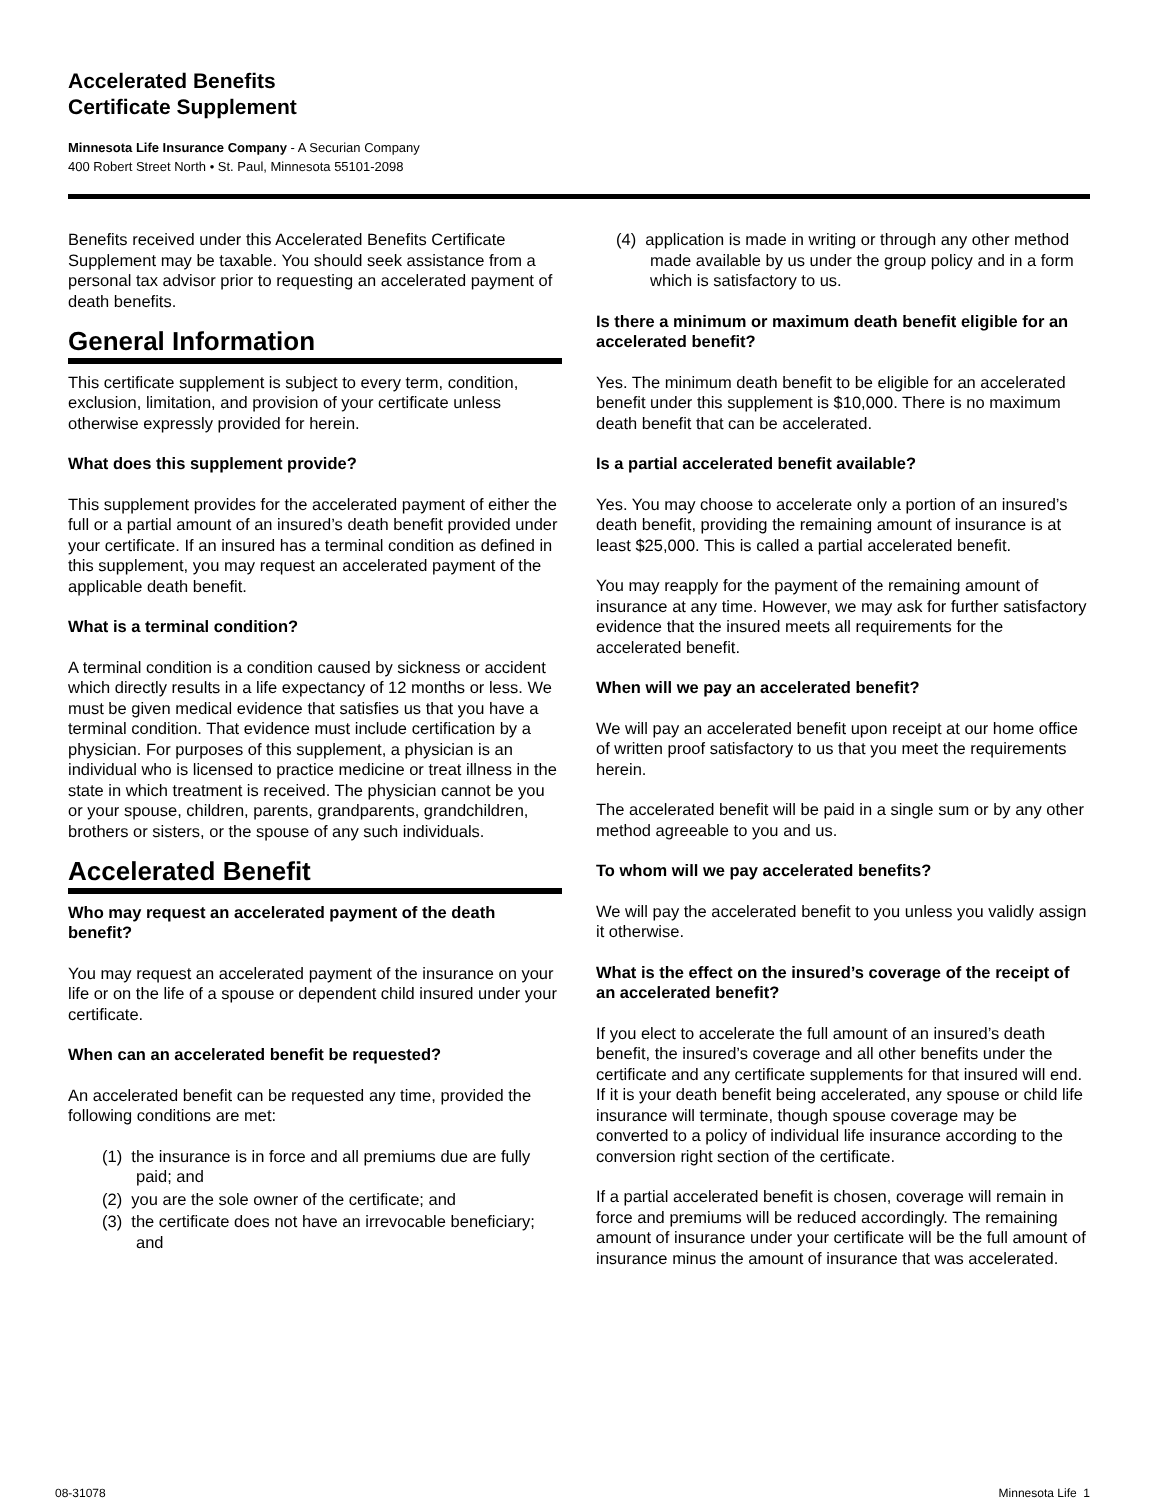Accelerated Benefits
Certificate Supplement
Minnesota Life Insurance Company - A Securian Company
400 Robert Street North • St. Paul, Minnesota 55101-2098
Benefits received under this Accelerated Benefits Certificate Supplement may be taxable. You should seek assistance from a personal tax advisor prior to requesting an accelerated payment of death benefits.
General Information
This certificate supplement is subject to every term, condition, exclusion, limitation, and provision of your certificate unless otherwise expressly provided for herein.
What does this supplement provide?
This supplement provides for the accelerated payment of either the full or a partial amount of an insured’s death benefit provided under your certificate. If an insured has a terminal condition as defined in this supplement, you may request an accelerated payment of the applicable death benefit.
What is a terminal condition?
A terminal condition is a condition caused by sickness or accident which directly results in a life expectancy of 12 months or less. We must be given medical evidence that satisfies us that you have a terminal condition. That evidence must include certification by a physician. For purposes of this supplement, a physician is an individual who is licensed to practice medicine or treat illness in the state in which treatment is received. The physician cannot be you or your spouse, children, parents, grandparents, grandchildren, brothers or sisters, or the spouse of any such individuals.
Accelerated Benefit
Who may request an accelerated payment of the death benefit?
You may request an accelerated payment of the insurance on your life or on the life of a spouse or dependent child insured under your certificate.
When can an accelerated benefit be requested?
An accelerated benefit can be requested any time, provided the following conditions are met:
(1) the insurance is in force and all premiums due are fully paid; and
(2) you are the sole owner of the certificate; and
(3) the certificate does not have an irrevocable beneficiary; and
(4) application is made in writing or through any other method made available by us under the group policy and in a form which is satisfactory to us.
Is there a minimum or maximum death benefit eligible for an accelerated benefit?
Yes. The minimum death benefit to be eligible for an accelerated benefit under this supplement is $10,000. There is no maximum death benefit that can be accelerated.
Is a partial accelerated benefit available?
Yes. You may choose to accelerate only a portion of an insured’s death benefit, providing the remaining amount of insurance is at least $25,000. This is called a partial accelerated benefit.
You may reapply for the payment of the remaining amount of insurance at any time. However, we may ask for further satisfactory evidence that the insured meets all requirements for the accelerated benefit.
When will we pay an accelerated benefit?
We will pay an accelerated benefit upon receipt at our home office of written proof satisfactory to us that you meet the requirements herein.
The accelerated benefit will be paid in a single sum or by any other method agreeable to you and us.
To whom will we pay accelerated benefits?
We will pay the accelerated benefit to you unless you validly assign it otherwise.
What is the effect on the insured’s coverage of the receipt of an accelerated benefit?
If you elect to accelerate the full amount of an insured’s death benefit, the insured’s coverage and all other benefits under the certificate and any certificate supplements for that insured will end. If it is your death benefit being accelerated, any spouse or child life insurance will terminate, though spouse coverage may be converted to a policy of individual life insurance according to the conversion right section of the certificate.
If a partial accelerated benefit is chosen, coverage will remain in force and premiums will be reduced accordingly. The remaining amount of insurance under your certificate will be the full amount of insurance minus the amount of insurance that was accelerated.
08-31078 Minnesota Life 1